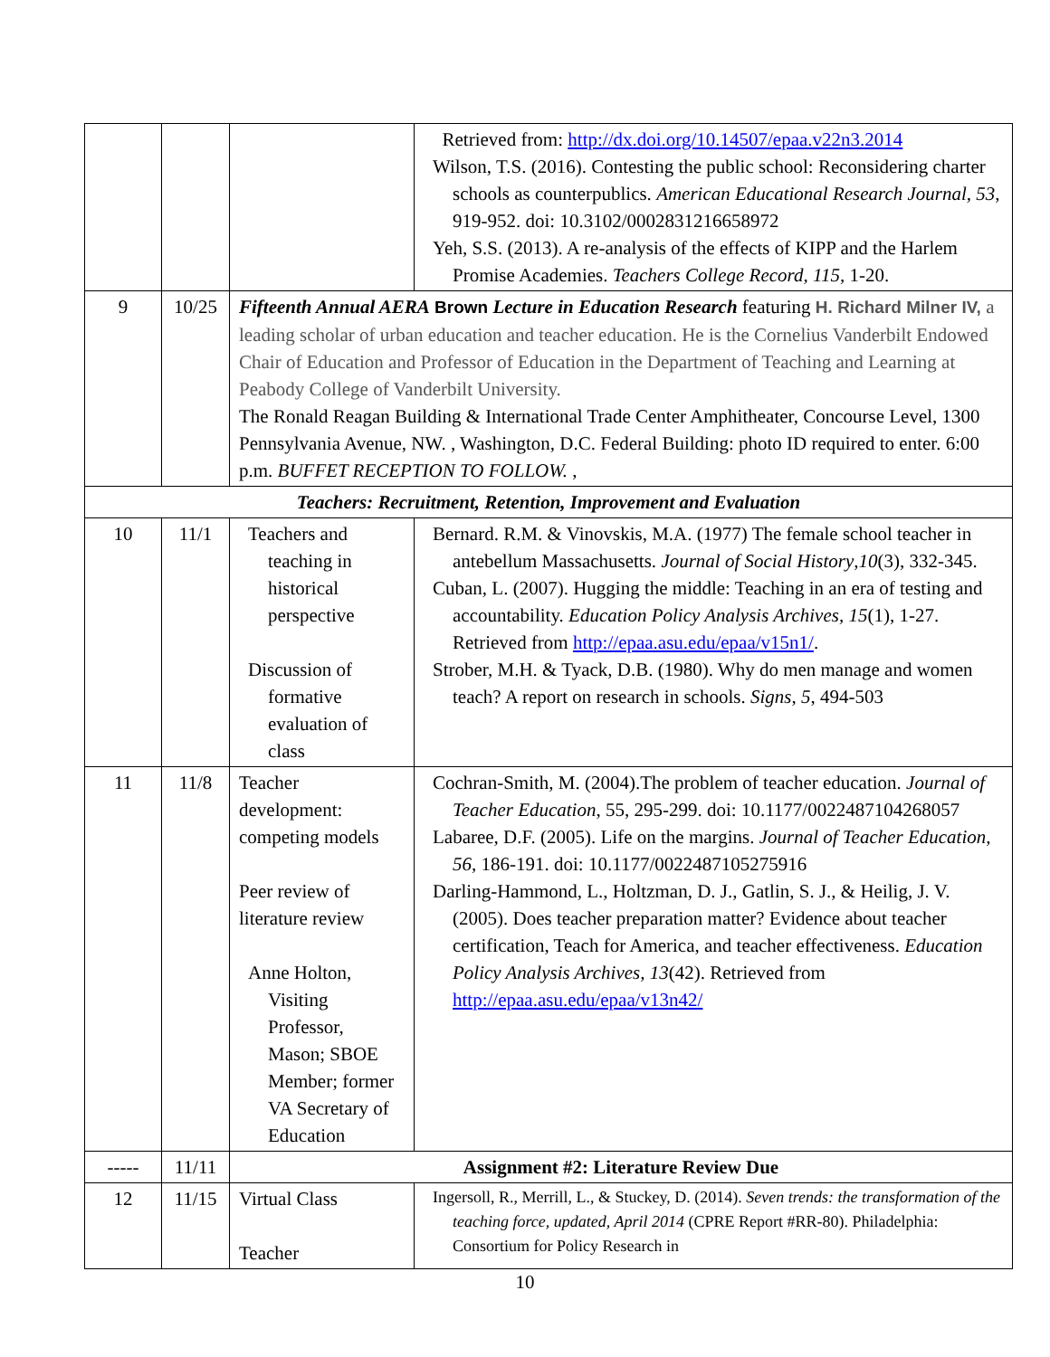| | | | Retrieved from: http://dx.doi.org/10.14507/epaa.v22n3.2014 Wilson, T.S. (2016). Contesting the public school: Reconsidering charter schools as counterpublics. American Educational Research Journal, 53 , 919-952. doi: 10.3102/0002831216658972 Yeh, S.S. (2013). A re-analysis of the effects of KIPP and the Harlem Promise Academies. Teachers College Record, 115, 1-20. |
| 9 | 10/25 | Fifteenth Annual AERA Brown Lecture in Education Research featuring H. Richard Milner IV, a leading scholar of urban education and teacher education. He is the Cornelius Vanderbilt Endowed Chair of Education and Professor of Education in the Department of Teaching and Learning at Peabody College of Vanderbilt University. The Ronald Reagan Building & International Trade Center Amphitheater, Concourse Level, 1300 Pennsylvania Avenue, NW. , Washington, D.C. Federal Building: photo ID required to enter. 6:00 p.m. BUFFET RECEPTION TO FOLLOW. , | |
| Teachers: Recruitment, Retention, Improvement and Evaluation | | | |
| 10 | 11/1 | Teachers and teaching in historical perspective Discussion of formative evaluation of class | Bernard. R.M. & Vinovskis, M.A. (1977) The female school teacher in antebellum Massachusetts. Journal of Social History , 10 (3), 332-345. Cuban, L. (2007). Hugging the middle: Teaching in an era of testing and accountability. Education Policy Analysis Archives, 15 (1), 1-27. Retrieved from http://epaa.asu.edu/epaa/v15n1/ . Strober, M.H. & Tyack, D.B. (1980). Why do men manage and women teach? A report on research in schools. Signs , 5 , 494-503 |
| 11 | 11/8 | Teacher development: competing models Peer review of literature review Anne Holton, Visiting Professor, Mason; SBOE Member; former VA Secretary of Education | Cochran-Smith, M. (2004).The problem of teacher education. Journal of Teacher Education , 55, 295-299. doi: 10.1177/0022487104268057 Labaree, D.F. (2005). Life on the margins. Journal of Teacher Education, 56 , 186-191. doi: 10.1177/0022487105275916 Darling-Hammond, L., Holtzman, D. J., Gatlin, S. J., & Heilig, J. V. (2005). Does teacher preparation matter? Evidence about teacher certification, Teach for America, and teacher effectiveness. Education Policy Analysis Archives, 13 (42). Retrieved from http://epaa.asu.edu/epaa/v13n42/ |
| ----- | 11/11 | Assignment #2: Literature Review Due | |
| 12 | 11/15 | Virtual Class Teacher | Ingersoll, R., Merrill, L., & Stuckey, D. (2014). Seven trends: the transformation of the teaching force, updated, April 2014 (CPRE Report #RR-80). Philadelphia: Consortium for Policy Research in |
10